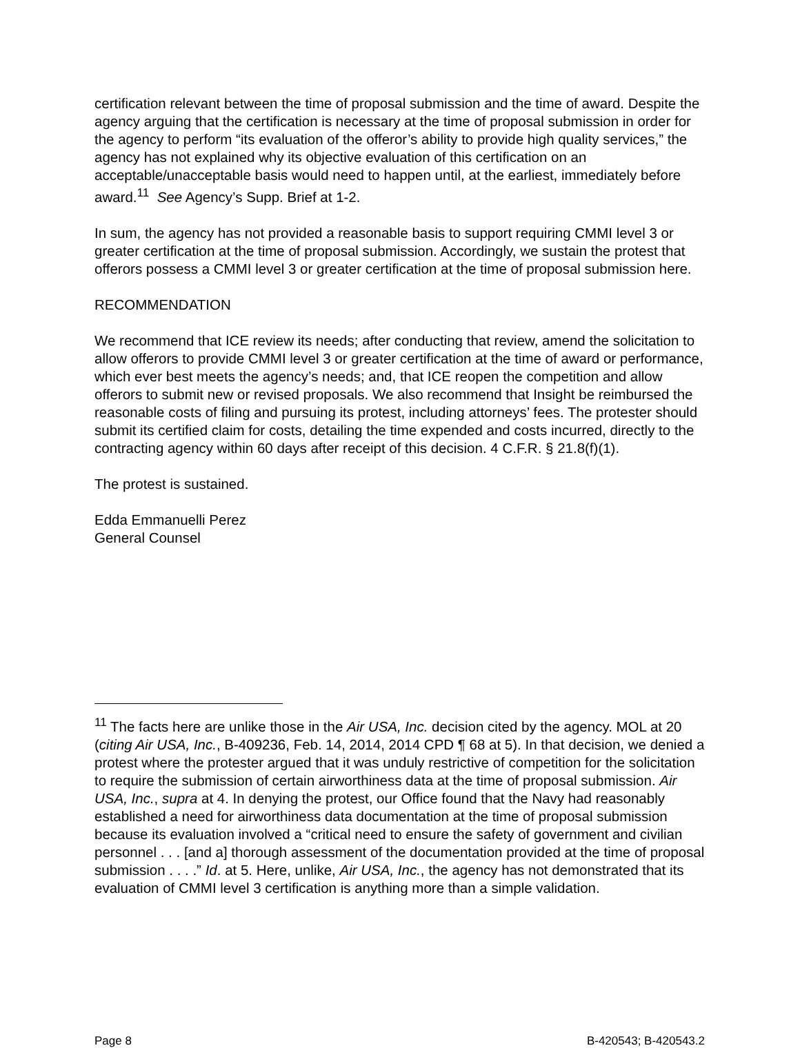certification relevant between the time of proposal submission and the time of award. Despite the agency arguing that the certification is necessary at the time of proposal submission in order for the agency to perform “its evaluation of the offeror’s ability to provide high quality services,” the agency has not explained why its objective evaluation of this certification on an acceptable/unacceptable basis would need to happen until, at the earliest, immediately before award.<sup>11</sup> See Agency’s Supp. Brief at 1-2.
In sum, the agency has not provided a reasonable basis to support requiring CMMI level 3 or greater certification at the time of proposal submission. Accordingly, we sustain the protest that offerors possess a CMMI level 3 or greater certification at the time of proposal submission here.
RECOMMENDATION
We recommend that ICE review its needs; after conducting that review, amend the solicitation to allow offerors to provide CMMI level 3 or greater certification at the time of award or performance, which ever best meets the agency’s needs; and, that ICE reopen the competition and allow offerors to submit new or revised proposals. We also recommend that Insight be reimbursed the reasonable costs of filing and pursuing its protest, including attorneys’ fees. The protester should submit its certified claim for costs, detailing the time expended and costs incurred, directly to the contracting agency within 60 days after receipt of this decision. 4 C.F.R. § 21.8(f)(1).
The protest is sustained.
Edda Emmanuelli Perez
General Counsel
<sup>11</sup> The facts here are unlike those in the Air USA, Inc. decision cited by the agency. MOL at 20 (citing Air USA, Inc., B-409236, Feb. 14, 2014, 2014 CPD ¶ 68 at 5). In that decision, we denied a protest where the protester argued that it was unduly restrictive of competition for the solicitation to require the submission of certain airworthiness data at the time of proposal submission. Air USA, Inc., supra at 4. In denying the protest, our Office found that the Navy had reasonably established a need for airworthiness data documentation at the time of proposal submission because its evaluation involved a “critical need to ensure the safety of government and civilian personnel . . . [and a] thorough assessment of the documentation provided at the time of proposal submission . . . .” Id. at 5. Here, unlike, Air USA, Inc., the agency has not demonstrated that its evaluation of CMMI level 3 certification is anything more than a simple validation.
Page 8 B-420543; B-420543.2